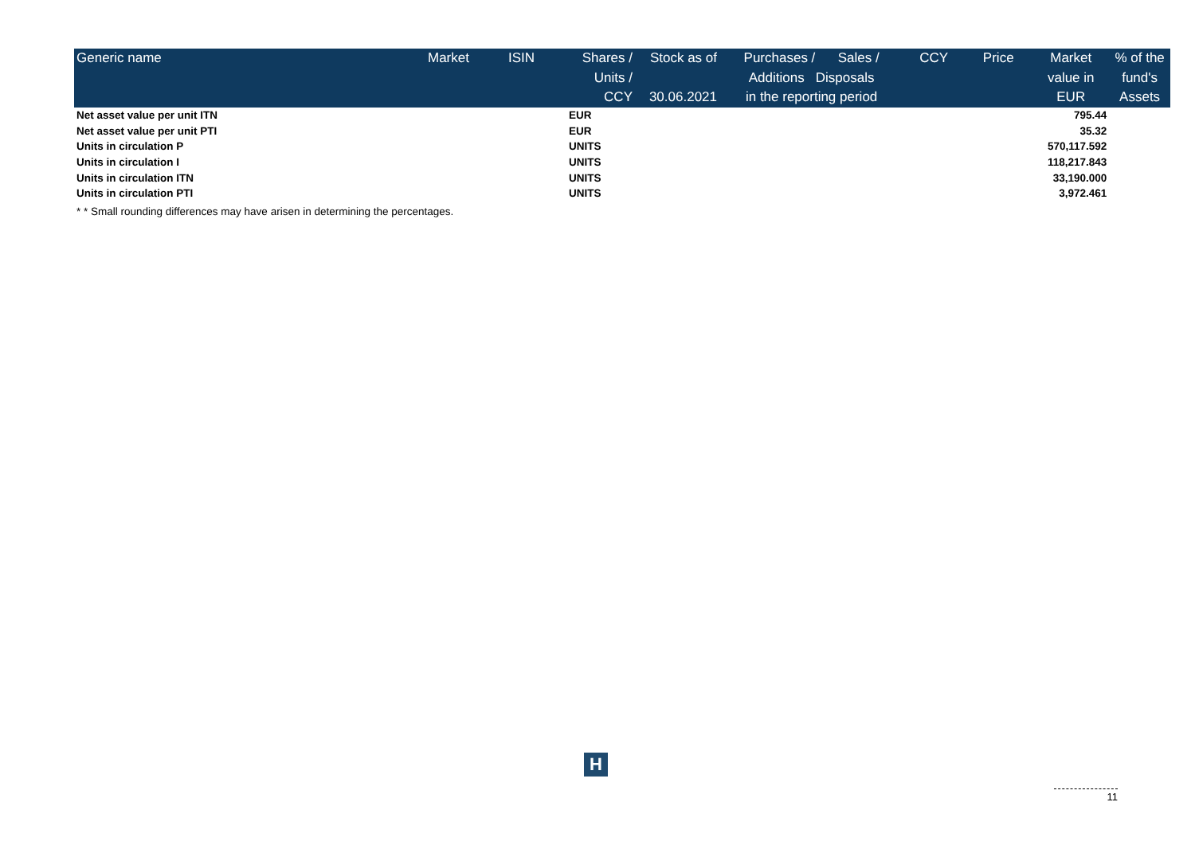| Generic name | Market | ISIN | Shares / Units / CCY | Stock as of 30.06.2021 | Purchases / Sales / Additions Disposals in the reporting period | CCY | Price | Market value in EUR | % of the fund's Assets |
| --- | --- | --- | --- | --- | --- | --- | --- | --- | --- |
| Net asset value per unit ITN | | | EUR | | | | | 795.44 | |
| Net asset value per unit PTI | | | EUR | | | | | 35.32 | |
| Units in circulation P | | | UNITS | | | | | 570,117.592 | |
| Units in circulation I | | | UNITS | | | | | 118,217.843 | |
| Units in circulation ITN | | | UNITS | | | | | 33,190.000 | |
| Units in circulation PTI | | | UNITS | | | | | 3,972.461 | |
* * Small rounding differences may have arisen in determining the percentages.
H
11